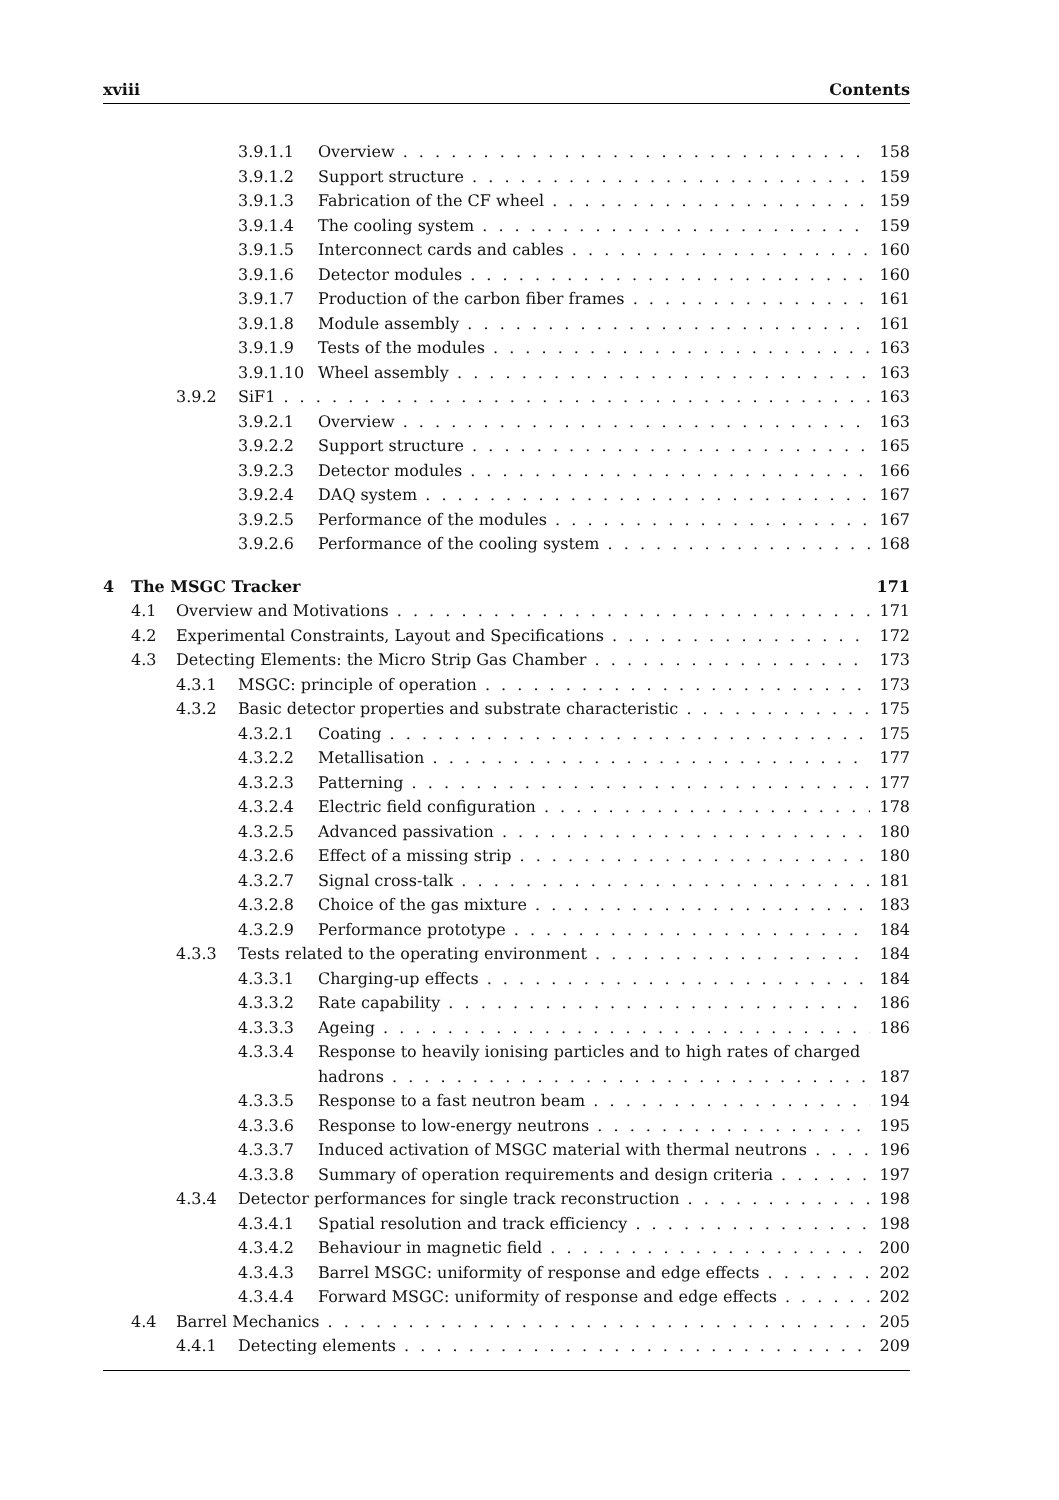xviii Contents
3.9.1.1 Overview 158
3.9.1.2 Support structure 159
3.9.1.3 Fabrication of the CF wheel 159
3.9.1.4 The cooling system 159
3.9.1.5 Interconnect cards and cables 160
3.9.1.6 Detector modules 160
3.9.1.7 Production of the carbon fiber frames 161
3.9.1.8 Module assembly 161
3.9.1.9 Tests of the modules 163
3.9.1.10 Wheel assembly 163
3.9.2 SiF1 163
3.9.2.1 Overview 163
3.9.2.2 Support structure 165
3.9.2.3 Detector modules 166
3.9.2.4 DAQ system 167
3.9.2.5 Performance of the modules 167
3.9.2.6 Performance of the cooling system 168
4 The MSGC Tracker 171
4.1 Overview and Motivations 171
4.2 Experimental Constraints, Layout and Specifications 172
4.3 Detecting Elements: the Micro Strip Gas Chamber 173
4.3.1 MSGC: principle of operation 173
4.3.2 Basic detector properties and substrate characteristic 175
4.3.2.1 Coating 175
4.3.2.2 Metallisation 177
4.3.2.3 Patterning 177
4.3.2.4 Electric field configuration 178
4.3.2.5 Advanced passivation 180
4.3.2.6 Effect of a missing strip 180
4.3.2.7 Signal cross-talk 181
4.3.2.8 Choice of the gas mixture 183
4.3.2.9 Performance prototype 184
4.3.3 Tests related to the operating environment 184
4.3.3.1 Charging-up effects 184
4.3.3.2 Rate capability 186
4.3.3.3 Ageing 186
4.3.3.4 Response to heavily ionising particles and to high rates of charged
hadrons 187
4.3.3.5 Response to a fast neutron beam 194
4.3.3.6 Response to low-energy neutrons 195
4.3.3.7 Induced activation of MSGC material with thermal neutrons 196
4.3.3.8 Summary of operation requirements and design criteria 197
4.3.4 Detector performances for single track reconstruction 198
4.3.4.1 Spatial resolution and track efficiency 198
4.3.4.2 Behaviour in magnetic field 200
4.3.4.3 Barrel MSGC: uniformity of response and edge effects 202
4.3.4.4 Forward MSGC: uniformity of response and edge effects 202
4.4 Barrel Mechanics 205
4.4.1 Detecting elements 209